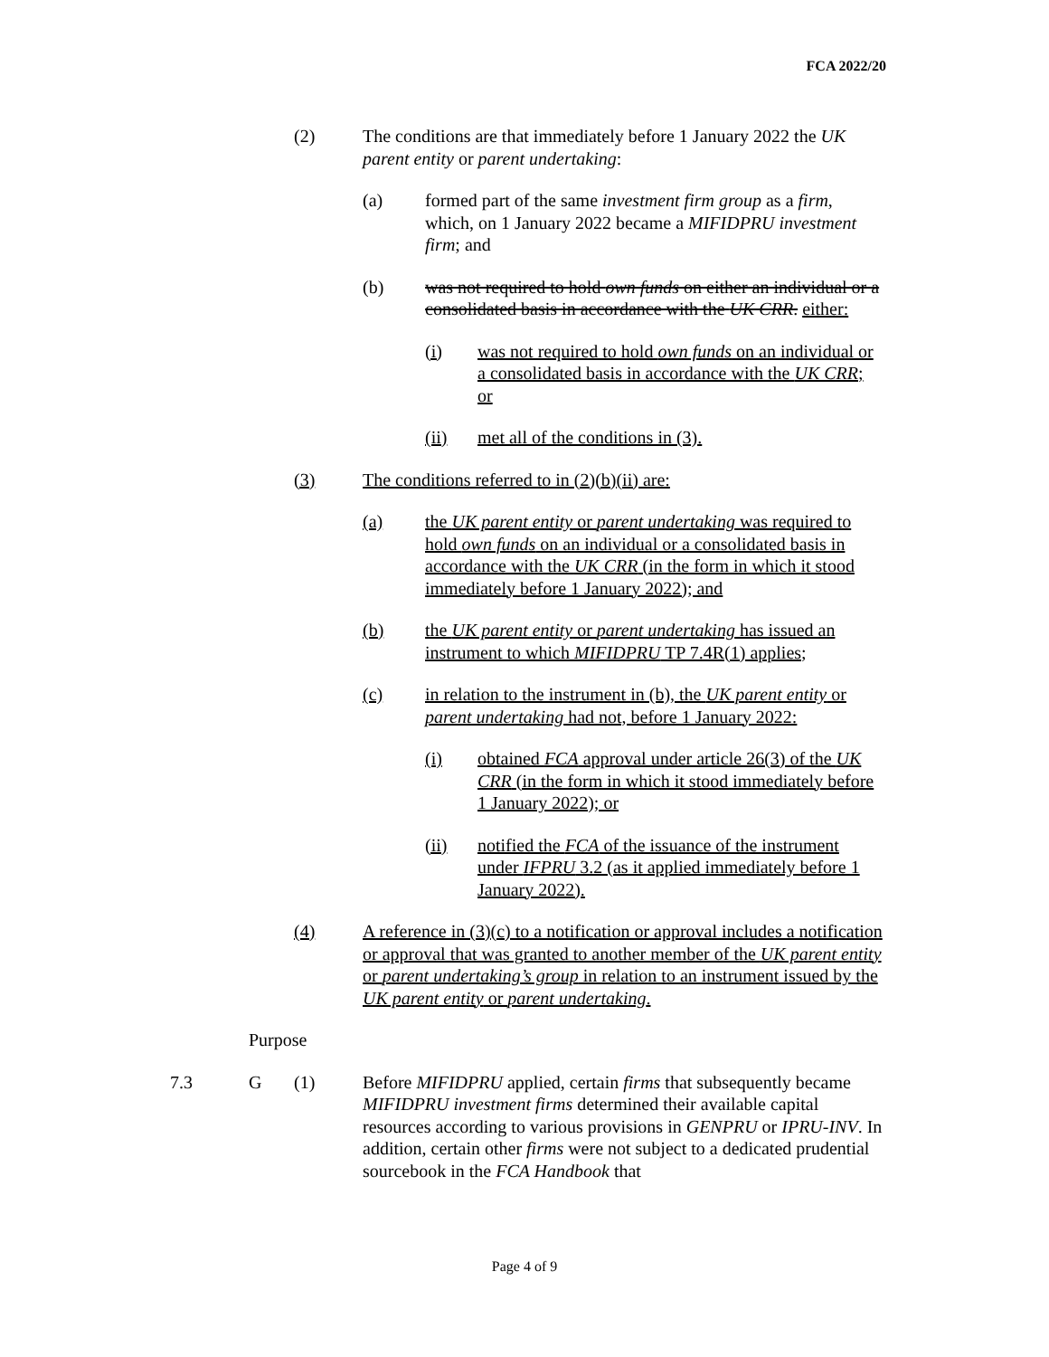FCA 2022/20
(2) The conditions are that immediately before 1 January 2022 the UK parent entity or parent undertaking:
(a) formed part of the same investment firm group as a firm, which, on 1 January 2022 became a MIFIDPRU investment firm; and
(b) was not required to hold own funds on either an individual or a consolidated basis in accordance with the UK CRR. either:
(i) was not required to hold own funds on an individual or a consolidated basis in accordance with the UK CRR; or
(ii) met all of the conditions in (3).
(3) The conditions referred to in (2)(b)(ii) are:
(a) the UK parent entity or parent undertaking was required to hold own funds on an individual or a consolidated basis in accordance with the UK CRR (in the form in which it stood immediately before 1 January 2022); and
(b) the UK parent entity or parent undertaking has issued an instrument to which MIFIDPRU TP 7.4R(1) applies;
(c) in relation to the instrument in (b), the UK parent entity or parent undertaking had not, before 1 January 2022:
(i) obtained FCA approval under article 26(3) of the UK CRR (in the form in which it stood immediately before 1 January 2022); or
(ii) notified the FCA of the issuance of the instrument under IFPRU 3.2 (as it applied immediately before 1 January 2022).
(4) A reference in (3)(c) to a notification or approval includes a notification or approval that was granted to another member of the UK parent entity or parent undertaking’s group in relation to an instrument issued by the UK parent entity or parent undertaking.
Purpose
7.3 G (1) Before MIFIDPRU applied, certain firms that subsequently became MIFIDPRU investment firms determined their available capital resources according to various provisions in GENPRU or IPRU-INV. In addition, certain other firms were not subject to a dedicated prudential sourcebook in the FCA Handbook that
Page 4 of 9